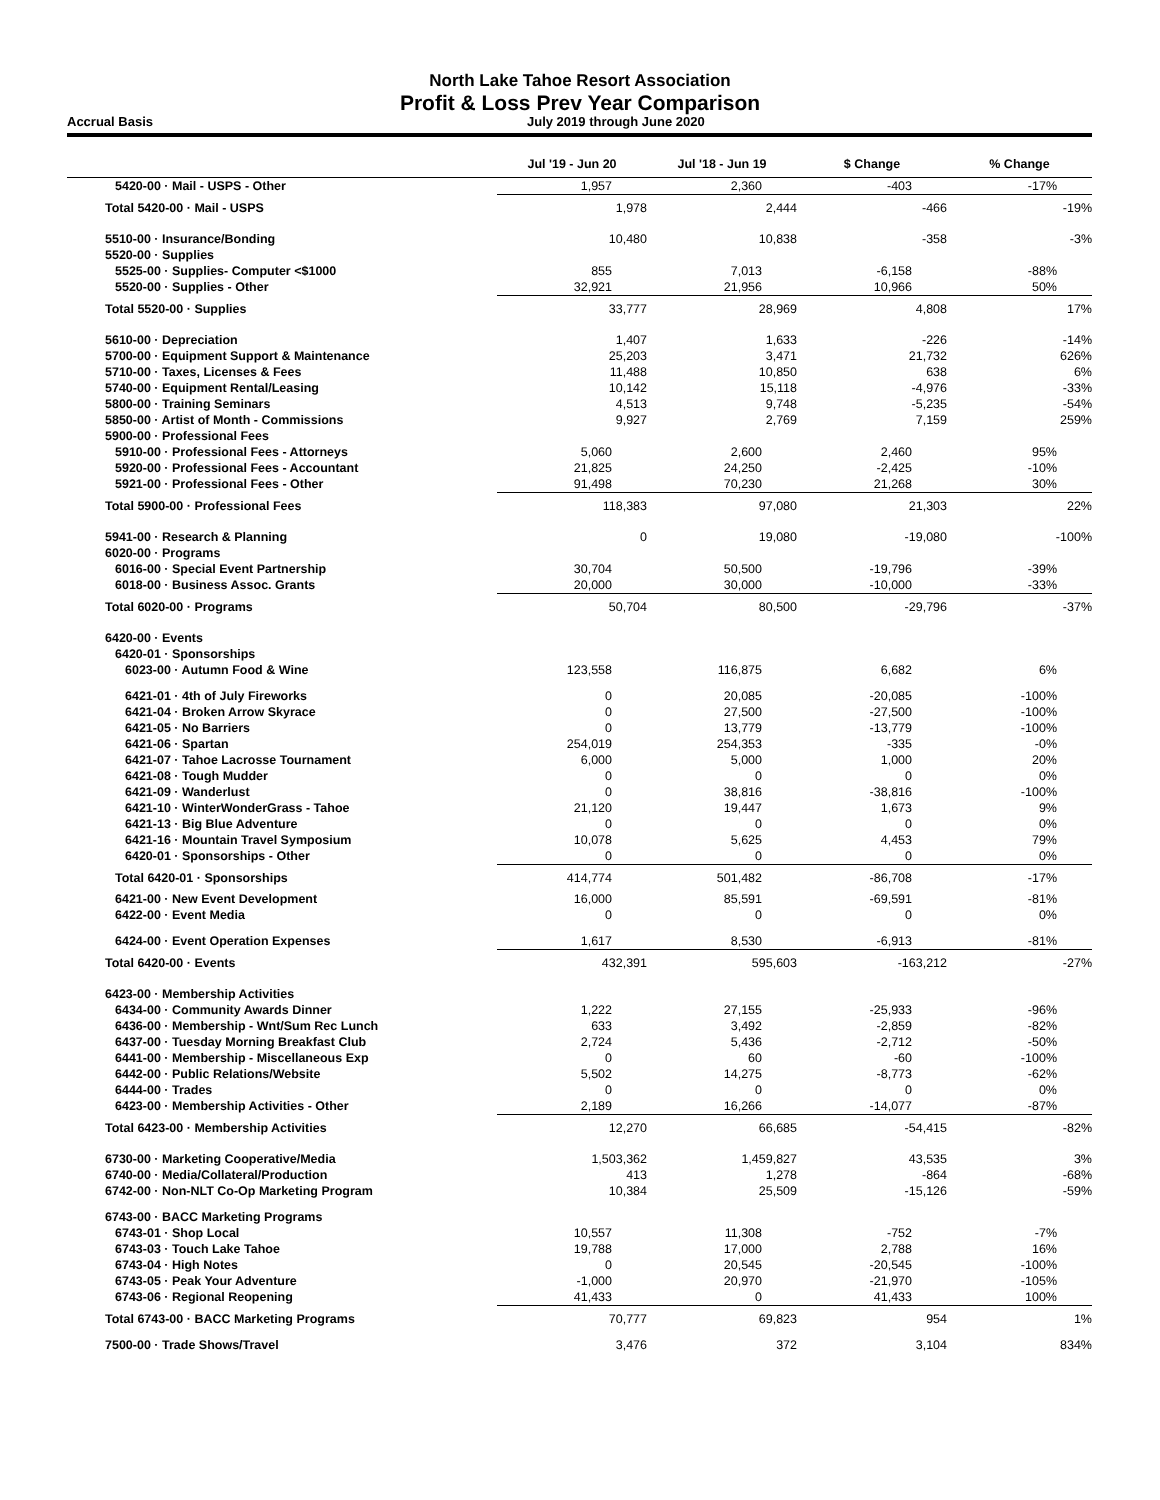North Lake Tahoe Resort Association
Profit & Loss Prev Year Comparison
Accrual Basis July 2019 through June 2020
| | Jul '19 - Jun 20 | Jul '18 - Jun 19 | $ Change | % Change |
| --- | --- | --- | --- | --- |
| 5420-00 · Mail - USPS - Other | 1,957 | 2,360 | -403 | -17% |
| Total 5420-00 · Mail - USPS | 1,978 | 2,444 | -466 | -19% |
| 5510-00 · Insurance/Bonding | 10,480 | 10,838 | -358 | -3% |
| 5520-00 · Supplies | | | | |
| 5525-00 · Supplies- Computer <$1000 | 855 | 7,013 | -6,158 | -88% |
| 5520-00 · Supplies - Other | 32,921 | 21,956 | 10,966 | 50% |
| Total 5520-00 · Supplies | 33,777 | 28,969 | 4,808 | 17% |
| 5610-00 · Depreciation | 1,407 | 1,633 | -226 | -14% |
| 5700-00 · Equipment Support & Maintenance | 25,203 | 3,471 | 21,732 | 626% |
| 5710-00 · Taxes, Licenses & Fees | 11,488 | 10,850 | 638 | 6% |
| 5740-00 · Equipment Rental/Leasing | 10,142 | 15,118 | -4,976 | -33% |
| 5800-00 · Training Seminars | 4,513 | 9,748 | -5,235 | -54% |
| 5850-00 · Artist of Month - Commissions | 9,927 | 2,769 | 7,159 | 259% |
| 5900-00 · Professional Fees | | | | |
| 5910-00 · Professional Fees - Attorneys | 5,060 | 2,600 | 2,460 | 95% |
| 5920-00 · Professional Fees - Accountant | 21,825 | 24,250 | -2,425 | -10% |
| 5921-00 · Professional Fees - Other | 91,498 | 70,230 | 21,268 | 30% |
| Total 5900-00 · Professional Fees | 118,383 | 97,080 | 21,303 | 22% |
| 5941-00 · Research & Planning | 0 | 19,080 | -19,080 | -100% |
| 6020-00 · Programs | | | | |
| 6016-00 · Special Event Partnership | 30,704 | 50,500 | -19,796 | -39% |
| 6018-00 · Business Assoc. Grants | 20,000 | 30,000 | -10,000 | -33% |
| Total 6020-00 · Programs | 50,704 | 80,500 | -29,796 | -37% |
| 6420-00 · Events | | | | |
| 6420-01 · Sponsorships | | | | |
| 6023-00 · Autumn Food & Wine | 123,558 | 116,875 | 6,682 | 6% |
| 6421-01 · 4th of July Fireworks | 0 | 20,085 | -20,085 | -100% |
| 6421-04 · Broken Arrow Skyrace | 0 | 27,500 | -27,500 | -100% |
| 6421-05 · No Barriers | 0 | 13,779 | -13,779 | -100% |
| 6421-06 · Spartan | 254,019 | 254,353 | -335 | -0% |
| 6421-07 · Tahoe Lacrosse Tournament | 6,000 | 5,000 | 1,000 | 20% |
| 6421-08 · Tough Mudder | 0 | 0 | 0 | 0% |
| 6421-09 · Wanderlust | 0 | 38,816 | -38,816 | -100% |
| 6421-10 · WinterWonderGrass - Tahoe | 21,120 | 19,447 | 1,673 | 9% |
| 6421-13 · Big Blue Adventure | 0 | 0 | 0 | 0% |
| 6421-16 · Mountain Travel Symposium | 10,078 | 5,625 | 4,453 | 79% |
| 6420-01 · Sponsorships - Other | 0 | 0 | 0 | 0% |
| Total 6420-01 · Sponsorships | 414,774 | 501,482 | -86,708 | -17% |
| 6421-00 · New Event Development | 16,000 | 85,591 | -69,591 | -81% |
| 6422-00 · Event Media | 0 | 0 | 0 | 0% |
| 6424-00 · Event Operation Expenses | 1,617 | 8,530 | -6,913 | -81% |
| Total 6420-00 · Events | 432,391 | 595,603 | -163,212 | -27% |
| 6423-00 · Membership Activities | | | | |
| 6434-00 · Community Awards Dinner | 1,222 | 27,155 | -25,933 | -96% |
| 6436-00 · Membership - Wnt/Sum Rec Lunch | 633 | 3,492 | -2,859 | -82% |
| 6437-00 · Tuesday Morning Breakfast Club | 2,724 | 5,436 | -2,712 | -50% |
| 6441-00 · Membership - Miscellaneous Exp | 0 | 60 | -60 | -100% |
| 6442-00 · Public Relations/Website | 5,502 | 14,275 | -8,773 | -62% |
| 6444-00 · Trades | 0 | 0 | 0 | 0% |
| 6423-00 · Membership Activities - Other | 2,189 | 16,266 | -14,077 | -87% |
| Total 6423-00 · Membership Activities | 12,270 | 66,685 | -54,415 | -82% |
| 6730-00 · Marketing Cooperative/Media | 1,503,362 | 1,459,827 | 43,535 | 3% |
| 6740-00 · Media/Collateral/Production | 413 | 1,278 | -864 | -68% |
| 6742-00 · Non-NLT Co-Op Marketing Program | 10,384 | 25,509 | -15,126 | -59% |
| 6743-00 · BACC Marketing Programs | | | | |
| 6743-01 · Shop Local | 10,557 | 11,308 | -752 | -7% |
| 6743-03 · Touch Lake Tahoe | 19,788 | 17,000 | 2,788 | 16% |
| 6743-04 · High Notes | 0 | 20,545 | -20,545 | -100% |
| 6743-05 · Peak Your Adventure | -1,000 | 20,970 | -21,970 | -105% |
| 6743-06 · Regional Reopening | 41,433 | 0 | 41,433 | 100% |
| Total 6743-00 · BACC Marketing Programs | 70,777 | 69,823 | 954 | 1% |
| 7500-00 · Trade Shows/Travel | 3,476 | 372 | 3,104 | 834% |